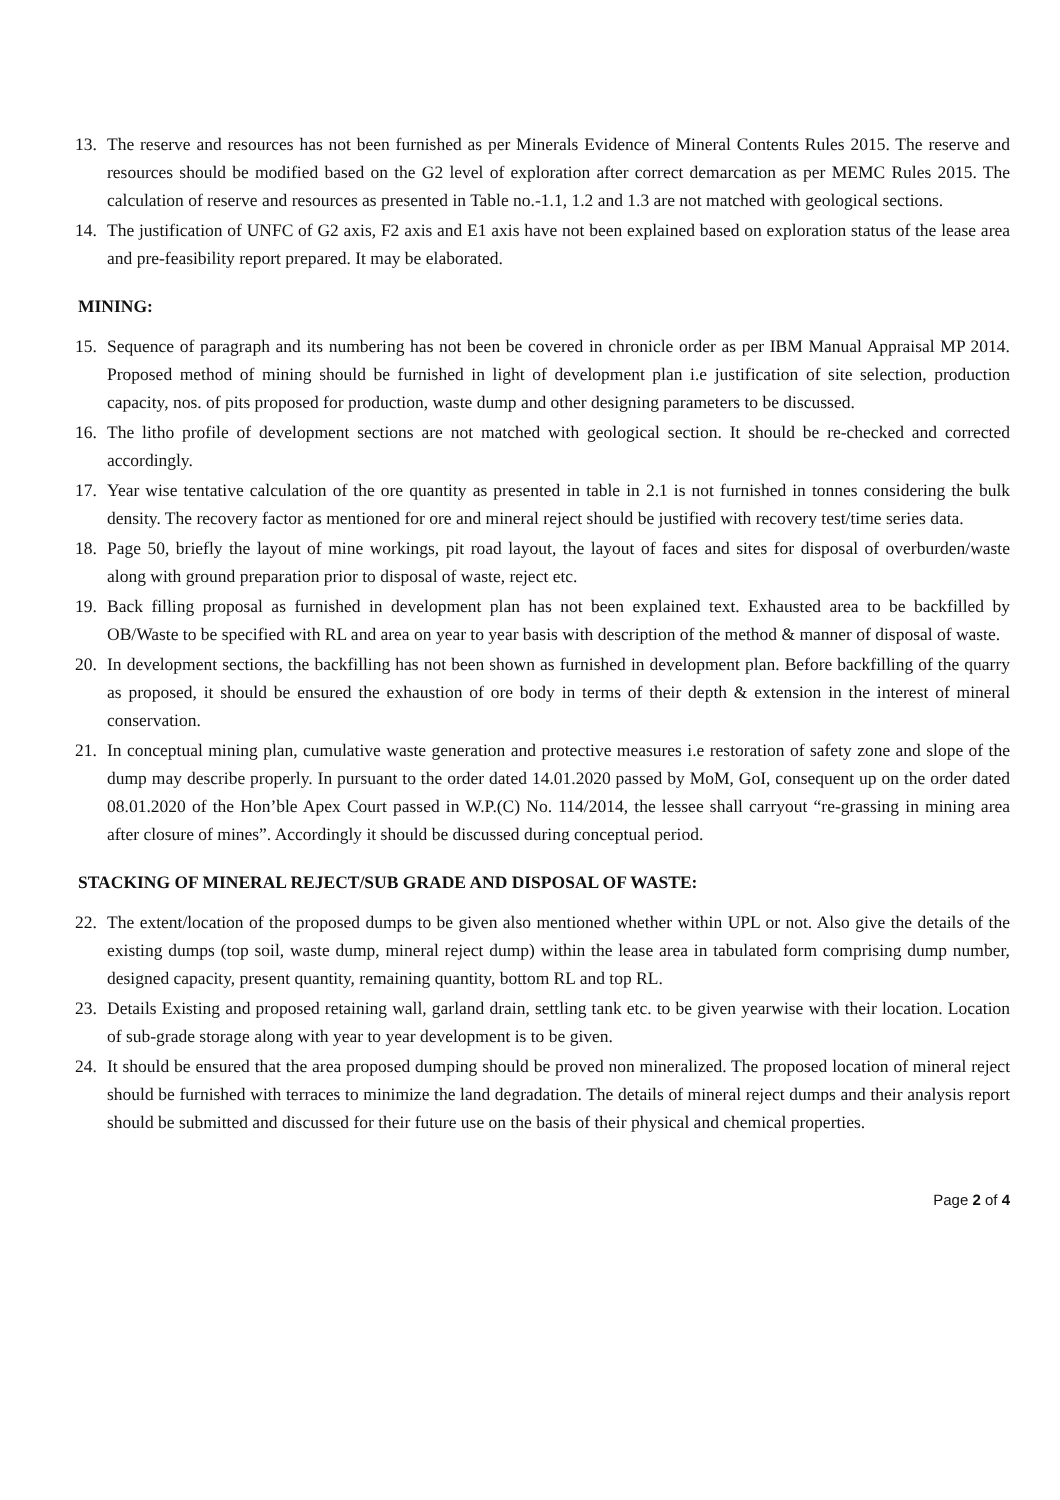13. The reserve and resources has not been furnished as per Minerals Evidence of Mineral Contents Rules 2015. The reserve and resources should be modified based on the G2 level of exploration after correct demarcation as per MEMC Rules 2015. The calculation of reserve and resources as presented in Table no.-1.1, 1.2 and 1.3 are not matched with geological sections.
14. The justification of UNFC of G2 axis, F2 axis and E1 axis have not been explained based on exploration status of the lease area and pre-feasibility report prepared. It may be elaborated.
MINING:
15. Sequence of paragraph and its numbering has not been be covered in chronicle order as per IBM Manual Appraisal MP 2014. Proposed method of mining should be furnished in light of development plan i.e justification of site selection, production capacity, nos. of pits proposed for production, waste dump and other designing parameters to be discussed.
16. The litho profile of development sections are not matched with geological section. It should be re-checked and corrected accordingly.
17. Year wise tentative calculation of the ore quantity as presented in table in 2.1 is not furnished in tonnes considering the bulk density. The recovery factor as mentioned for ore and mineral reject should be justified with recovery test/time series data.
18. Page 50, briefly the layout of mine workings, pit road layout, the layout of faces and sites for disposal of overburden/waste along with ground preparation prior to disposal of waste, reject etc.
19. Back filling proposal as furnished in development plan has not been explained text. Exhausted area to be backfilled by OB/Waste to be specified with RL and area on year to year basis with description of the method & manner of disposal of waste.
20. In development sections, the backfilling has not been shown as furnished in development plan. Before backfilling of the quarry as proposed, it should be ensured the exhaustion of ore body in terms of their depth & extension in the interest of mineral conservation.
21. In conceptual mining plan, cumulative waste generation and protective measures i.e restoration of safety zone and slope of the dump may describe properly. In pursuant to the order dated 14.01.2020 passed by MoM, GoI, consequent up on the order dated 08.01.2020 of the Hon’ble Apex Court passed in W.P.(C) No. 114/2014, the lessee shall carryout “re-grassing in mining area after closure of mines”. Accordingly it should be discussed during conceptual period.
STACKING OF MINERAL REJECT/SUB GRADE AND DISPOSAL OF WASTE:
22. The extent/location of the proposed dumps to be given also mentioned whether within UPL or not. Also give the details of the existing dumps (top soil, waste dump, mineral reject dump) within the lease area in tabulated form comprising dump number, designed capacity, present quantity, remaining quantity, bottom RL and top RL.
23. Details Existing and proposed retaining wall, garland drain, settling tank etc. to be given yearwise with their location. Location of sub-grade storage along with year to year development is to be given.
24. It should be ensured that the area proposed dumping should be proved non mineralized. The proposed location of mineral reject should be furnished with terraces to minimize the land degradation. The details of mineral reject dumps and their analysis report should be submitted and discussed for their future use on the basis of their physical and chemical properties.
Page 2 of 4